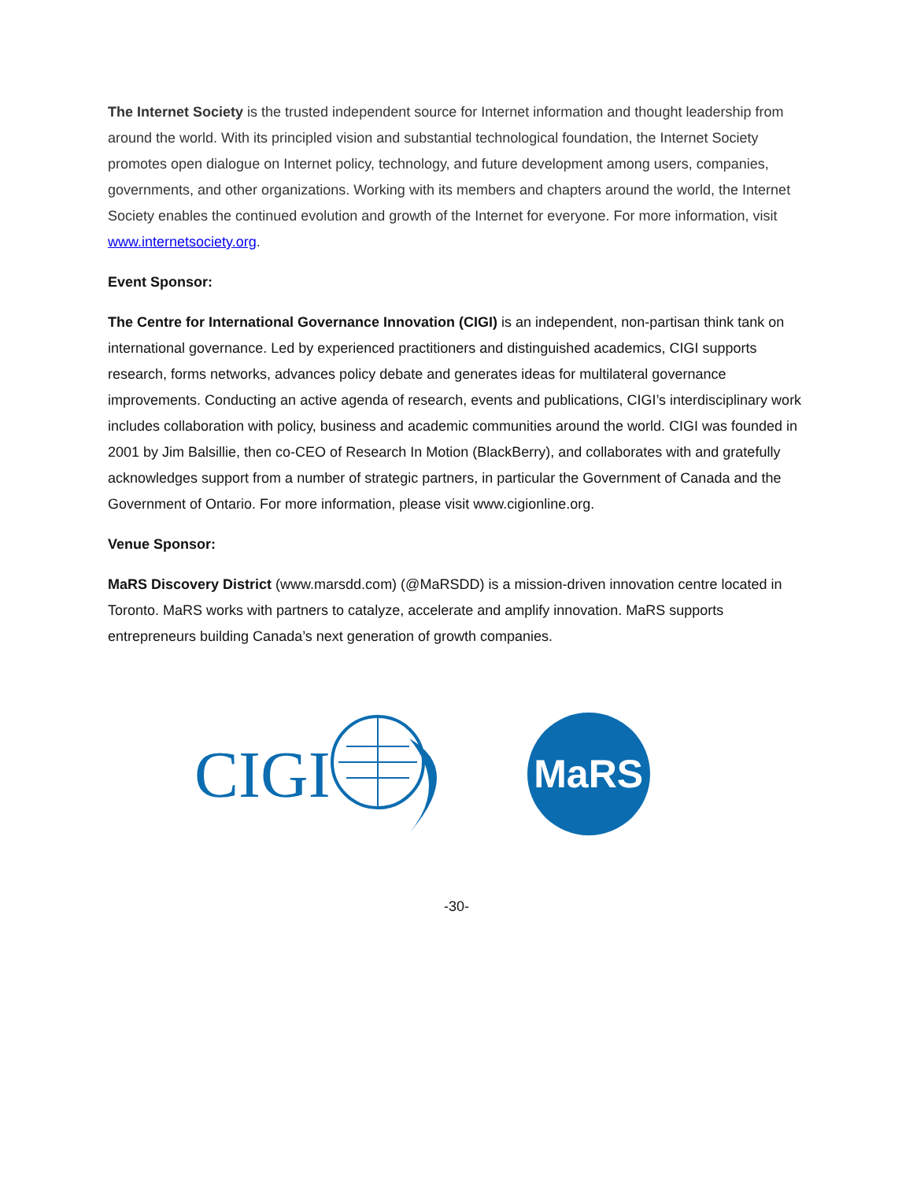The Internet Society is the trusted independent source for Internet information and thought leadership from around the world. With its principled vision and substantial technological foundation, the Internet Society promotes open dialogue on Internet policy, technology, and future development among users, companies, governments, and other organizations. Working with its members and chapters around the world, the Internet Society enables the continued evolution and growth of the Internet for everyone. For more information, visit www.internetsociety.org.
Event Sponsor:
The Centre for International Governance Innovation (CIGI) is an independent, non-partisan think tank on international governance. Led by experienced practitioners and distinguished academics, CIGI supports research, forms networks, advances policy debate and generates ideas for multilateral governance improvements. Conducting an active agenda of research, events and publications, CIGI’s interdisciplinary work includes collaboration with policy, business and academic communities around the world. CIGI was founded in 2001 by Jim Balsillie, then co-CEO of Research In Motion (BlackBerry), and collaborates with and gratefully acknowledges support from a number of strategic partners, in particular the Government of Canada and the Government of Ontario. For more information, please visit www.cigionline.org.
Venue Sponsor:
MaRS Discovery District (www.marsdd.com) (@MaRSDD) is a mission-driven innovation centre located in Toronto. MaRS works with partners to catalyze, accelerate and amplify innovation. MaRS supports entrepreneurs building Canada’s next generation of growth companies.
CIGI
MaRS
-30-